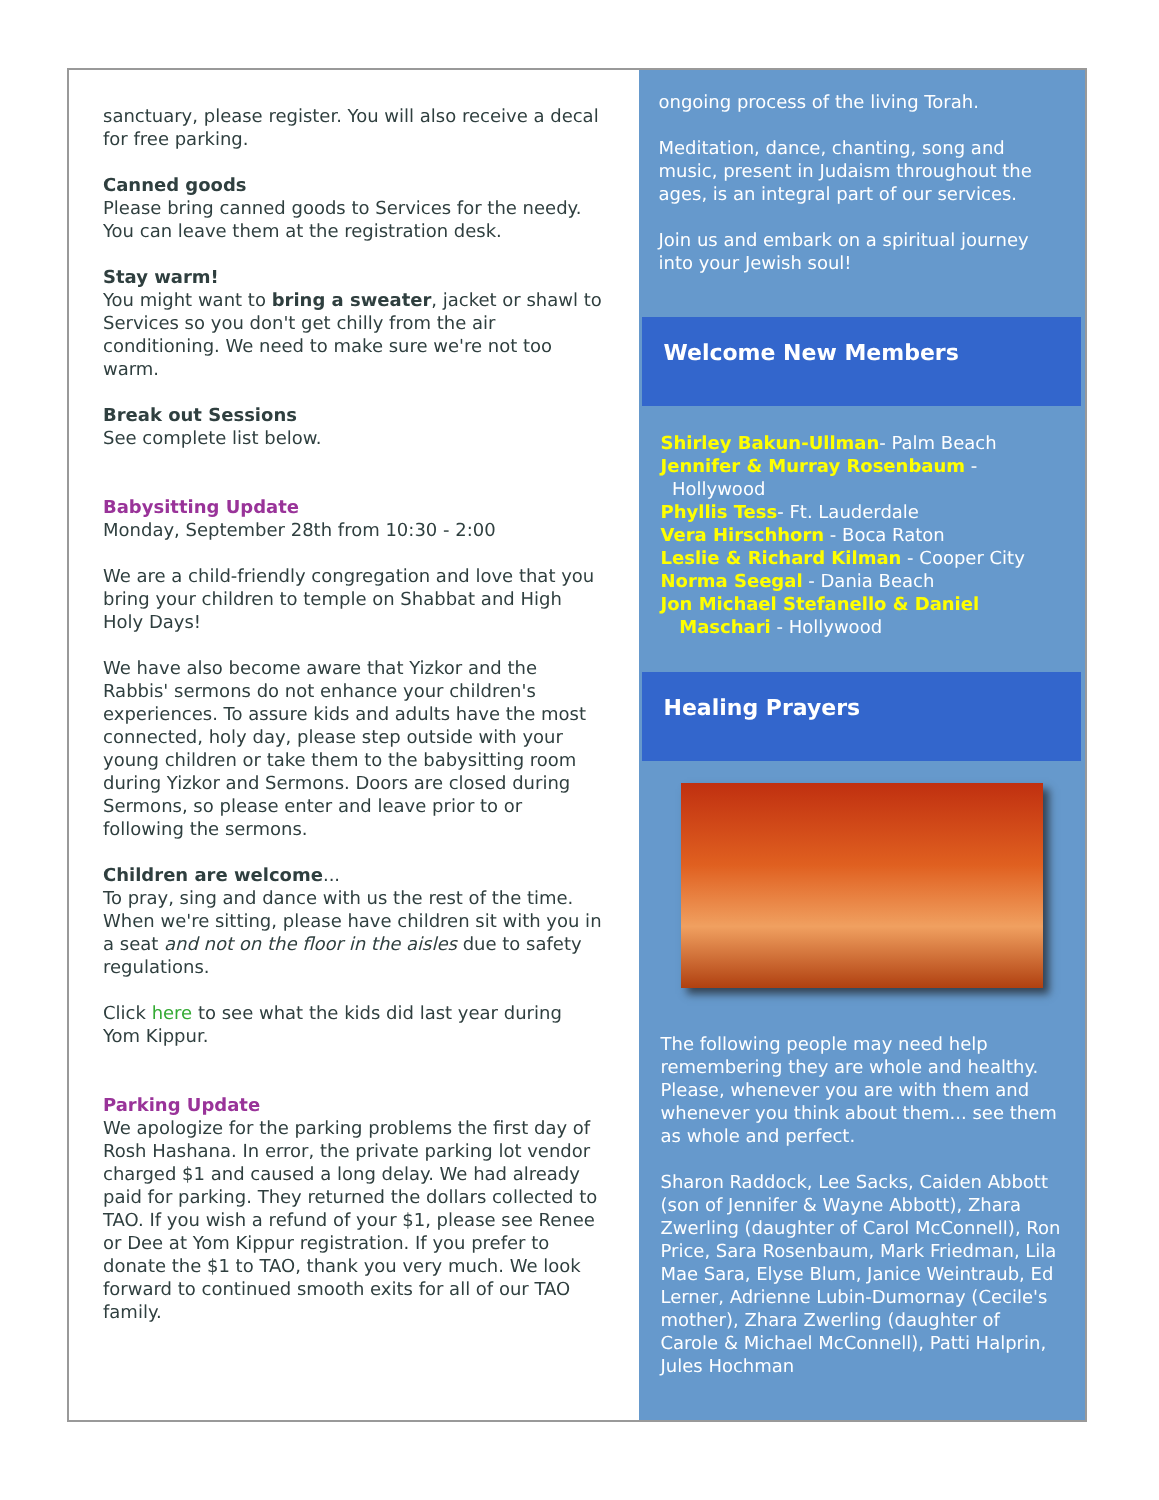sanctuary, please register. You will also receive a decal for free parking.
Canned goods
Please bring canned goods to Services for the needy. You can leave them at the registration desk.
Stay warm!
You might want to bring a sweater, jacket or shawl to Services so you don't get chilly from the air conditioning. We need to make sure we're not too warm.
Break out Sessions
See complete list below.
Babysitting Update
Monday, September 28th from 10:30 - 2:00
We are a child-friendly congregation and love that you bring your children to temple on Shabbat and High Holy Days!
We have also become aware that Yizkor and the Rabbis' sermons do not enhance your children's experiences. To assure kids and adults have the most connected, holy day, please step outside with your young children or take them to the babysitting room during Yizkor and Sermons. Doors are closed during Sermons, so please enter and leave prior to or following the sermons.
Children are welcome...
To pray, sing and dance with us the rest of the time. When we're sitting, please have children sit with you in a seat and not on the floor in the aisles due to safety regulations.
Click here to see what the kids did last year during Yom Kippur.
Parking Update
We apologize for the parking problems the first day of Rosh Hashana. In error, the private parking lot vendor charged $1 and caused a long delay. We had already paid for parking. They returned the dollars collected to TAO. If you wish a refund of your $1, please see Renee or Dee at Yom Kippur registration. If you prefer to donate the $1 to TAO, thank you very much. We look forward to continued smooth exits for all of our TAO family.
ongoing process of the living Torah.
Meditation, dance, chanting, song and music, present in Judaism throughout the ages, is an integral part of our services.
Join us and embark on a spiritual journey into your Jewish soul!
Welcome New Members
Shirley Bakun-Ullman- Palm Beach
Jennifer & Murray Rosenbaum -
Hollywood
Phyllis Tess- Ft. Lauderdale
Vera Hirschhorn - Boca Raton
Leslie & Richard Kilman - Cooper City
Norma Seegal - Dania Beach
Jon Michael Stefanello & Daniel
Maschari - Hollywood
Healing Prayers
The following people may need help remembering they are whole and healthy. Please, whenever you are with them and whenever you think about them... see them as whole and perfect.
Sharon Raddock, Lee Sacks, Caiden Abbott (son of Jennifer & Wayne Abbott), Zhara Zwerling (daughter of Carol McConnell), Ron Price, Sara Rosenbaum, Mark Friedman, Lila Mae Sara, Elyse Blum, Janice Weintraub, Ed Lerner, Adrienne Lubin-Dumornay (Cecile's mother), Zhara Zwerling (daughter of Carole & Michael McConnell), Patti Halprin, Jules Hochman